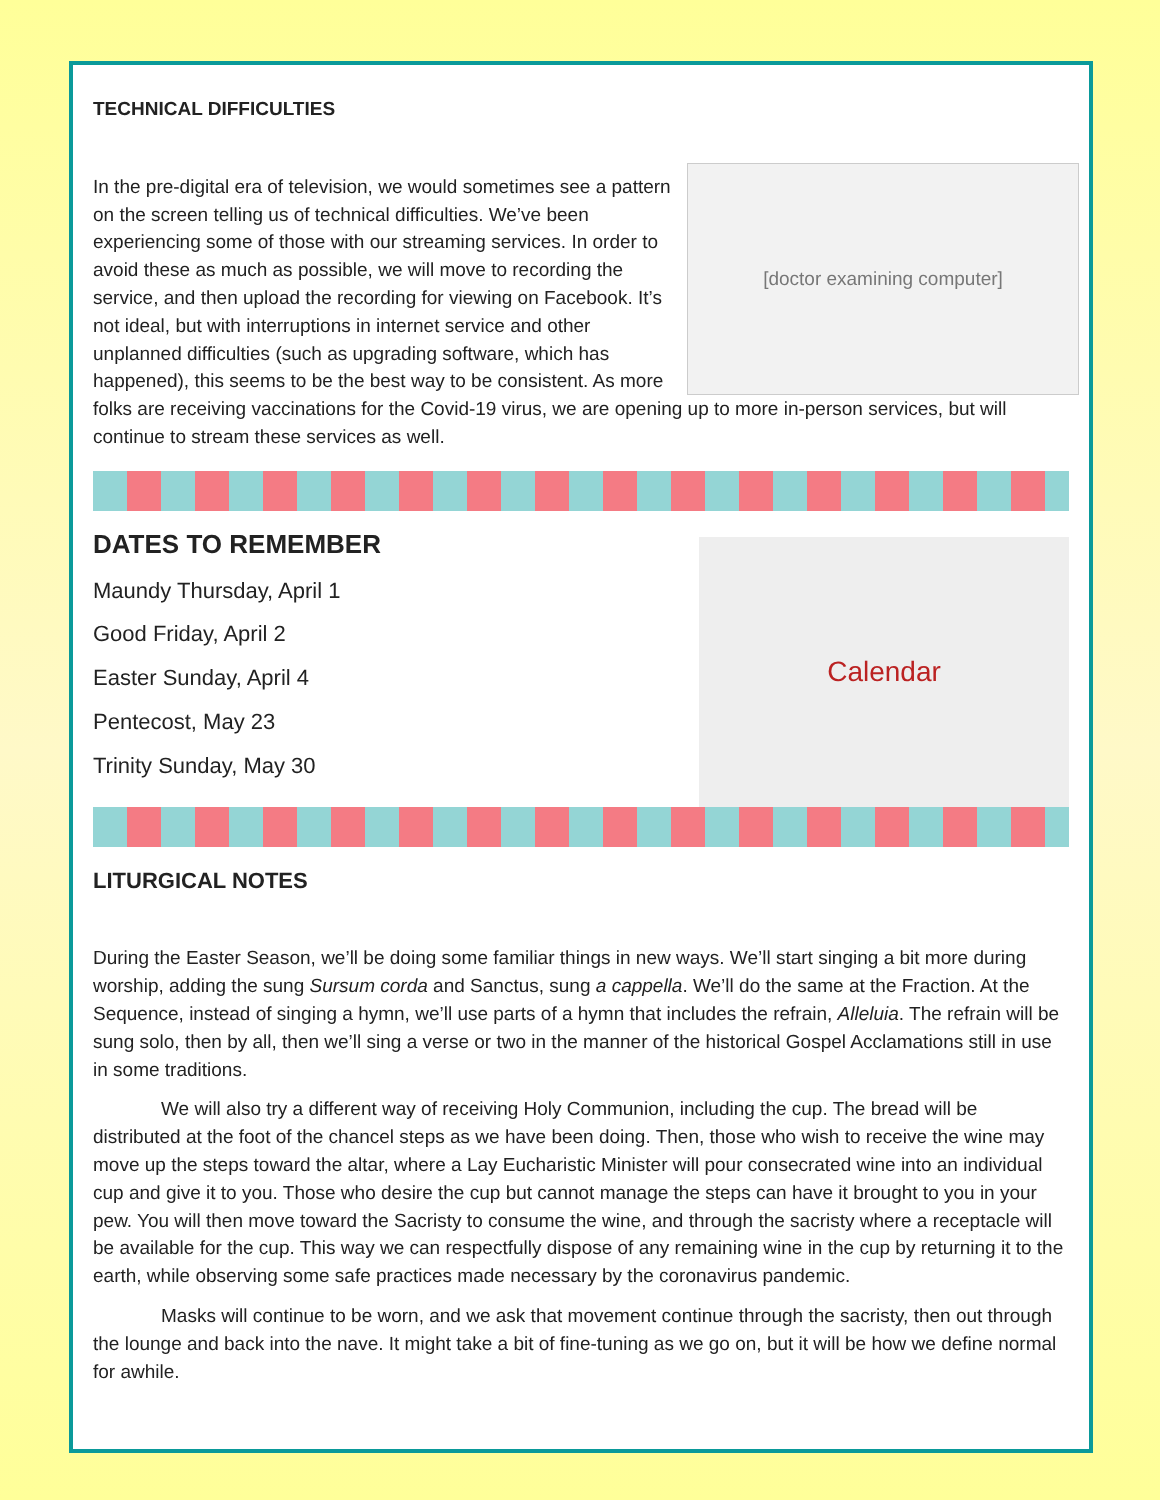TECHNICAL DIFFICULTIES
[doctor examining computer]
In the pre-digital era of television, we would sometimes see a pattern on the screen telling us of technical difficulties. We’ve been experiencing some of those with our streaming services. In order to avoid these as much as possible, we will move to recording the service, and then upload the recording for viewing on Facebook. It’s not ideal, but with interruptions in internet service and other unplanned difficulties (such as upgrading software, which has happened), this seems to be the best way to be consistent. As more folks are receiving vaccinations for the Covid-19 virus, we are opening up to more in-person services, but will continue to stream these services as well.
DATES TO REMEMBER
Calendar
Maundy Thursday, April 1
Good Friday, April 2
Easter Sunday, April 4
Pentecost, May 23
Trinity Sunday, May 30
LITURGICAL NOTES
During the Easter Season, we’ll be doing some familiar things in new ways. We’ll start singing a bit more during worship, adding the sung Sursum corda and Sanctus, sung a cappella. We’ll do the same at the Fraction. At the Sequence, instead of singing a hymn, we’ll use parts of a hymn that includes the refrain, Alleluia. The refrain will be sung solo, then by all, then we’ll sing a verse or two in the manner of the historical Gospel Acclamations still in use in some traditions.
We will also try a different way of receiving Holy Communion, including the cup. The bread will be distributed at the foot of the chancel steps as we have been doing. Then, those who wish to receive the wine may move up the steps toward the altar, where a Lay Eucharistic Minister will pour consecrated wine into an individual cup and give it to you. Those who desire the cup but cannot manage the steps can have it brought to you in your pew. You will then move toward the Sacristy to consume the wine, and through the sacristy where a receptacle will be available for the cup. This way we can respectfully dispose of any remaining wine in the cup by returning it to the earth, while observing some safe practices made necessary by the coronavirus pandemic.
Masks will continue to be worn, and we ask that movement continue through the sacristy, then out through the lounge and back into the nave. It might take a bit of fine-tuning as we go on, but it will be how we define normal for awhile.